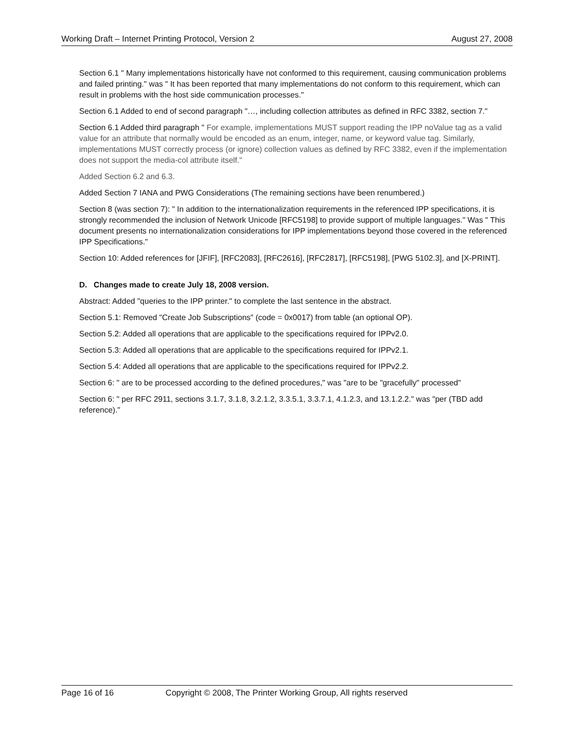Working Draft – Internet Printing Protocol, Version 2 August 27, 2008
Section 6.1 " Many implementations historically have not conformed to this requirement, causing communication problems and failed printing." was " It has been reported that many implementations do not conform to this requirement, which can result in problems with the host side communication processes."
Section 6.1 Added to end of second paragraph "…, including collection attributes as defined in RFC 3382, section 7."
Section 6.1 Added third paragraph " For example, implementations MUST support reading the IPP noValue tag as a valid value for an attribute that normally would be encoded as an enum, integer, name, or keyword value tag. Similarly, implementations MUST correctly process (or ignore) collection values as defined by RFC 3382, even if the implementation does not support the media-col attribute itself."
Added Section 6.2 and 6.3.
Added Section 7 IANA and PWG Considerations (The remaining sections have been renumbered.)
Section 8 (was section 7): " In addition to the internationalization requirements in the referenced IPP specifications, it is strongly recommended the inclusion of Network Unicode [RFC5198] to provide support of multiple languages." Was " This document presents no internationalization considerations for IPP implementations beyond those covered in the referenced IPP Specifications."
Section 10: Added references for [JFIF], [RFC2083], [RFC2616], [RFC2817], [RFC5198], [PWG 5102.3], and [X-PRINT].
D. Changes made to create July 18, 2008 version.
Abstract: Added "queries to the IPP printer." to complete the last sentence in the abstract.
Section 5.1: Removed "Create Job Subscriptions" (code = 0x0017) from table (an optional OP).
Section 5.2: Added all operations that are applicable to the specifications required for IPPv2.0.
Section 5.3: Added all operations that are applicable to the specifications required for IPPv2.1.
Section 5.4: Added all operations that are applicable to the specifications required for IPPv2.2.
Section 6: " are to be processed according to the defined procedures," was "are to be "gracefully" processed"
Section 6: " per RFC 2911, sections 3.1.7, 3.1.8, 3.2.1.2, 3.3.5.1, 3.3.7.1, 4.1.2.3, and 13.1.2.2." was "per (TBD add reference)."
Page 16 of 16 Copyright © 2008, The Printer Working Group, All rights reserved